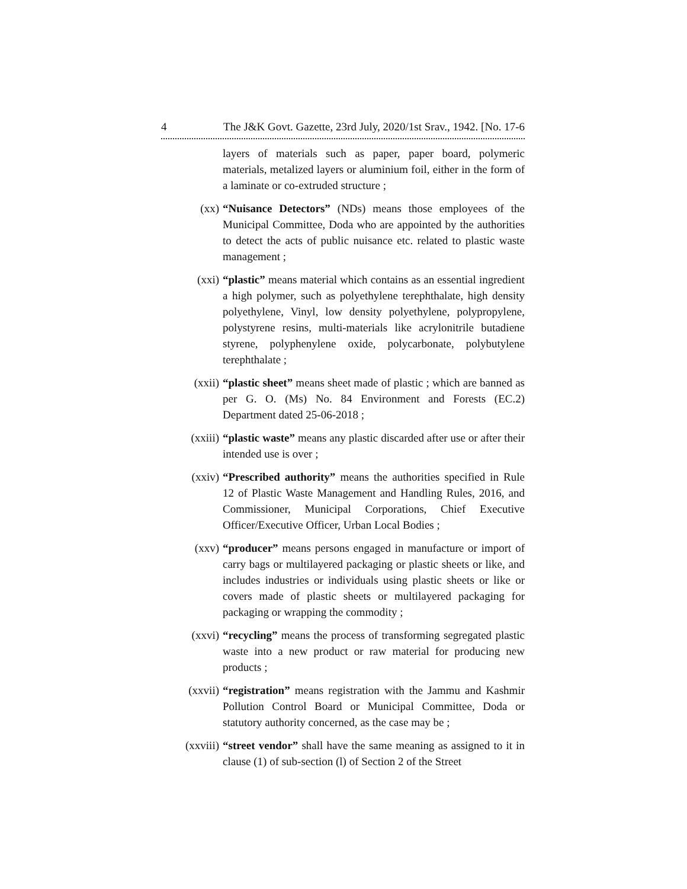4 The J&K Govt. Gazette, 23rd July, 2020/1st Srav., 1942. [No. 17-6
layers of materials such as paper, paper board, polymeric materials, metalized layers or aluminium foil, either in the form of a laminate or co-extruded structure ;
(xx) “Nuisance Detectors” (NDs) means those employees of the Municipal Committee, Doda who are appointed by the authorities to detect the acts of public nuisance etc. related to plastic waste management ;
(xxi) “plastic” means material which contains as an essential ingredient a high polymer, such as polyethylene terephthalate, high density polyethylene, Vinyl, low density polyethylene, polypropylene, polystyrene resins, multi-materials like acrylonitrile butadiene styrene, polyphenylene oxide, polycarbonate, polybutylene terephthalate ;
(xxii) “plastic sheet” means sheet made of plastic ; which are banned as per G. O. (Ms) No. 84 Environment and Forests (EC.2) Department dated 25-06-2018 ;
(xxiii) “plastic waste” means any plastic discarded after use or after their intended use is over ;
(xxiv) “Prescribed authority” means the authorities specified in Rule 12 of Plastic Waste Management and Handling Rules, 2016, and Commissioner, Municipal Corporations, Chief Executive Officer/Executive Officer, Urban Local Bodies ;
(xxv) “producer” means persons engaged in manufacture or import of carry bags or multilayered packaging or plastic sheets or like, and includes industries or individuals using plastic sheets or like or covers made of plastic sheets or multilayered packaging for packaging or wrapping the commodity ;
(xxvi) “recycling” means the process of transforming segregated plastic waste into a new product or raw material for producing new products ;
(xxvii) “registration” means registration with the Jammu and Kashmir Pollution Control Board or Municipal Committee, Doda or statutory authority concerned, as the case may be ;
(xxviii) “street vendor” shall have the same meaning as assigned to it in clause (1) of sub-section (l) of Section 2 of the Street